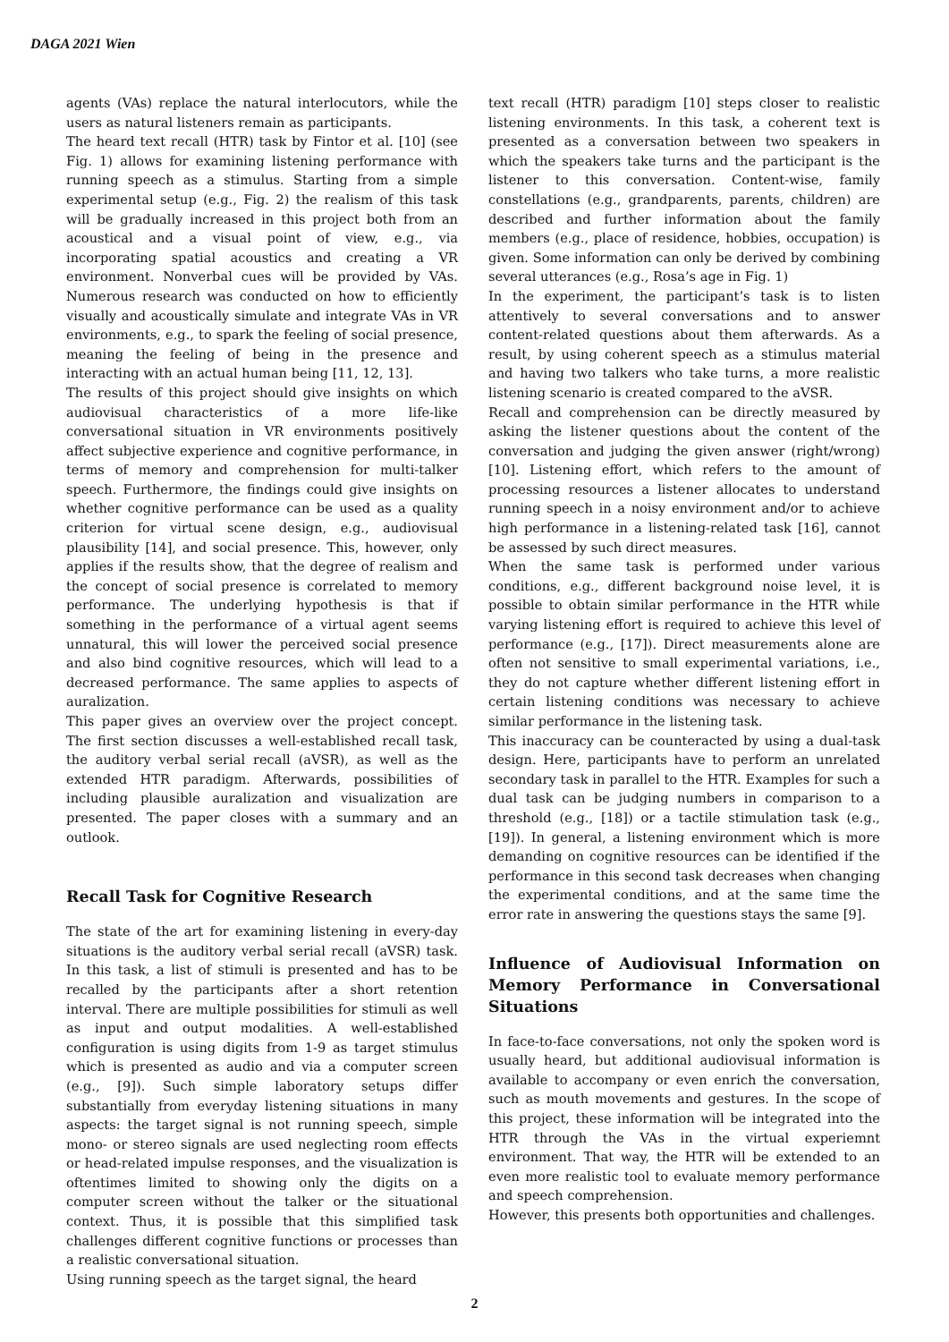DAGA 2021 Wien
agents (VAs) replace the natural interlocutors, while the users as natural listeners remain as participants.
The heard text recall (HTR) task by Fintor et al. [10] (see Fig. 1) allows for examining listening performance with running speech as a stimulus. Starting from a simple experimental setup (e.g., Fig. 2) the realism of this task will be gradually increased in this project both from an acoustical and a visual point of view, e.g., via incorporating spatial acoustics and creating a VR environment. Nonverbal cues will be provided by VAs. Numerous research was conducted on how to efficiently visually and acoustically simulate and integrate VAs in VR environments, e.g., to spark the feeling of social presence, meaning the feeling of being in the presence and interacting with an actual human being [11, 12, 13].
The results of this project should give insights on which audiovisual characteristics of a more life-like conversational situation in VR environments positively affect subjective experience and cognitive performance, in terms of memory and comprehension for multi-talker speech. Furthermore, the findings could give insights on whether cognitive performance can be used as a quality criterion for virtual scene design, e.g., audiovisual plausibility [14], and social presence. This, however, only applies if the results show, that the degree of realism and the concept of social presence is correlated to memory performance. The underlying hypothesis is that if something in the performance of a virtual agent seems unnatural, this will lower the perceived social presence and also bind cognitive resources, which will lead to a decreased performance. The same applies to aspects of auralization.
This paper gives an overview over the project concept. The first section discusses a well-established recall task, the auditory verbal serial recall (aVSR), as well as the extended HTR paradigm. Afterwards, possibilities of including plausible auralization and visualization are presented. The paper closes with a summary and an outlook.
Recall Task for Cognitive Research
The state of the art for examining listening in every-day situations is the auditory verbal serial recall (aVSR) task. In this task, a list of stimuli is presented and has to be recalled by the participants after a short retention interval. There are multiple possibilities for stimuli as well as input and output modalities. A well-established configuration is using digits from 1-9 as target stimulus which is presented as audio and via a computer screen (e.g., [9]). Such simple laboratory setups differ substantially from everyday listening situations in many aspects: the target signal is not running speech, simple mono- or stereo signals are used neglecting room effects or head-related impulse responses, and the visualization is oftentimes limited to showing only the digits on a computer screen without the talker or the situational context. Thus, it is possible that this simplified task challenges different cognitive functions or processes than a realistic conversational situation.
Using running speech as the target signal, the heard
text recall (HTR) paradigm [10] steps closer to realistic listening environments. In this task, a coherent text is presented as a conversation between two speakers in which the speakers take turns and the participant is the listener to this conversation. Content-wise, family constellations (e.g., grandparents, parents, children) are described and further information about the family members (e.g., place of residence, hobbies, occupation) is given. Some information can only be derived by combining several utterances (e.g., Rosa’s age in Fig. 1)
In the experiment, the participant’s task is to listen attentively to several conversations and to answer content-related questions about them afterwards. As a result, by using coherent speech as a stimulus material and having two talkers who take turns, a more realistic listening scenario is created compared to the aVSR.
Recall and comprehension can be directly measured by asking the listener questions about the content of the conversation and judging the given answer (right/wrong) [10]. Listening effort, which refers to the amount of processing resources a listener allocates to understand running speech in a noisy environment and/or to achieve high performance in a listening-related task [16], cannot be assessed by such direct measures.
When the same task is performed under various conditions, e.g., different background noise level, it is possible to obtain similar performance in the HTR while varying listening effort is required to achieve this level of performance (e.g., [17]). Direct measurements alone are often not sensitive to small experimental variations, i.e., they do not capture whether different listening effort in certain listening conditions was necessary to achieve similar performance in the listening task.
This inaccuracy can be counteracted by using a dual-task design. Here, participants have to perform an unrelated secondary task in parallel to the HTR. Examples for such a dual task can be judging numbers in comparison to a threshold (e.g., [18]) or a tactile stimulation task (e.g., [19]). In general, a listening environment which is more demanding on cognitive resources can be identified if the performance in this second task decreases when changing the experimental conditions, and at the same time the error rate in answering the questions stays the same [9].
Influence of Audiovisual Information on Memory Performance in Conversational Situations
In face-to-face conversations, not only the spoken word is usually heard, but additional audiovisual information is available to accompany or even enrich the conversation, such as mouth movements and gestures. In the scope of this project, these information will be integrated into the HTR through the VAs in the virtual experiemnt environment. That way, the HTR will be extended to an even more realistic tool to evaluate memory performance and speech comprehension.
However, this presents both opportunities and challenges.
2